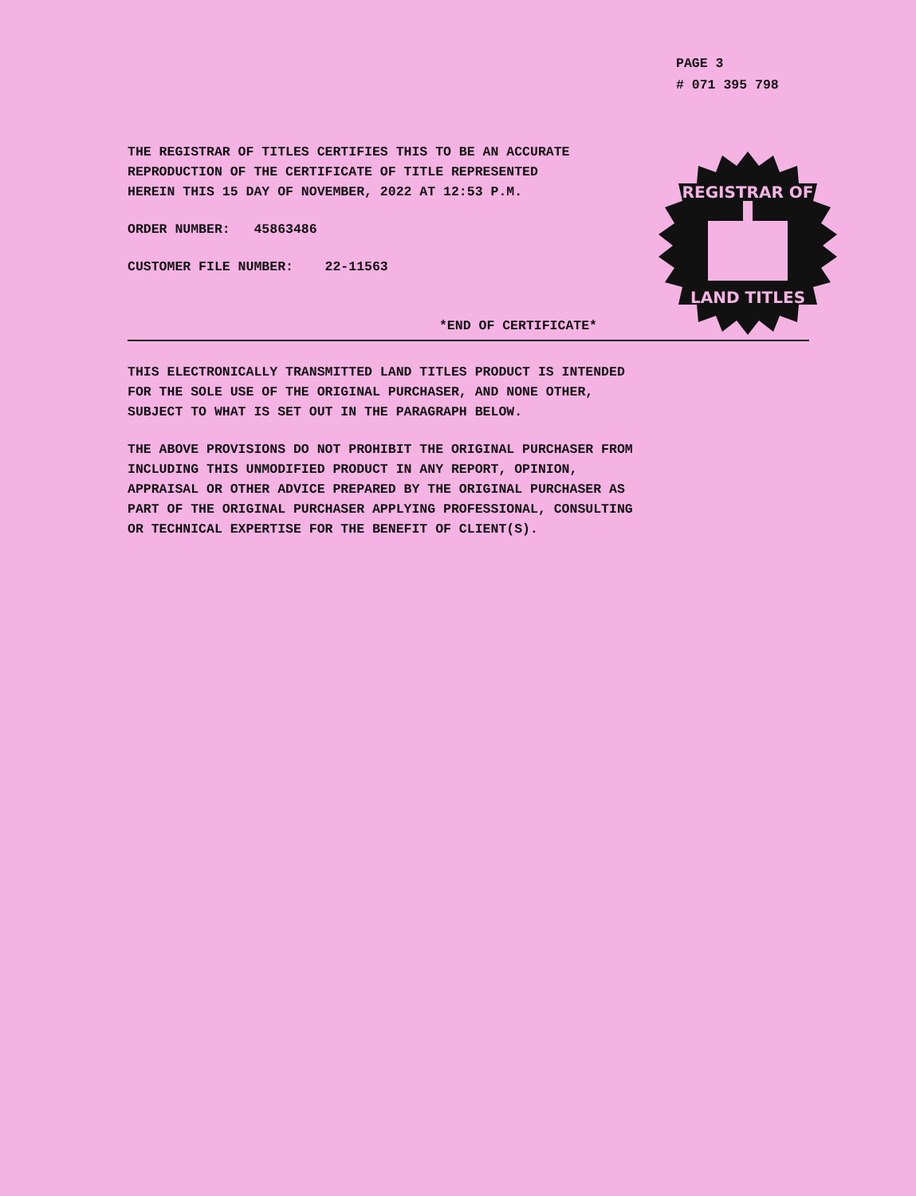PAGE 3
# 071 395 798
REGISTRAR OF
LAND TITLES
THE REGISTRAR OF TITLES CERTIFIES THIS TO BE AN ACCURATE REPRODUCTION OF THE CERTIFICATE OF TITLE REPRESENTED HEREIN THIS 15 DAY OF NOVEMBER, 2022 AT 12:53 P.M.
ORDER NUMBER: 45863486
CUSTOMER FILE NUMBER: 22-11563
*END OF CERTIFICATE*
THIS ELECTRONICALLY TRANSMITTED LAND TITLES PRODUCT IS INTENDED
FOR THE SOLE USE OF THE ORIGINAL PURCHASER, AND NONE OTHER,
SUBJECT TO WHAT IS SET OUT IN THE PARAGRAPH BELOW.
THE ABOVE PROVISIONS DO NOT PROHIBIT THE ORIGINAL PURCHASER FROM
INCLUDING THIS UNMODIFIED PRODUCT IN ANY REPORT, OPINION,
APPRAISAL OR OTHER ADVICE PREPARED BY THE ORIGINAL PURCHASER AS
PART OF THE ORIGINAL PURCHASER APPLYING PROFESSIONAL, CONSULTING
OR TECHNICAL EXPERTISE FOR THE BENEFIT OF CLIENT(S).